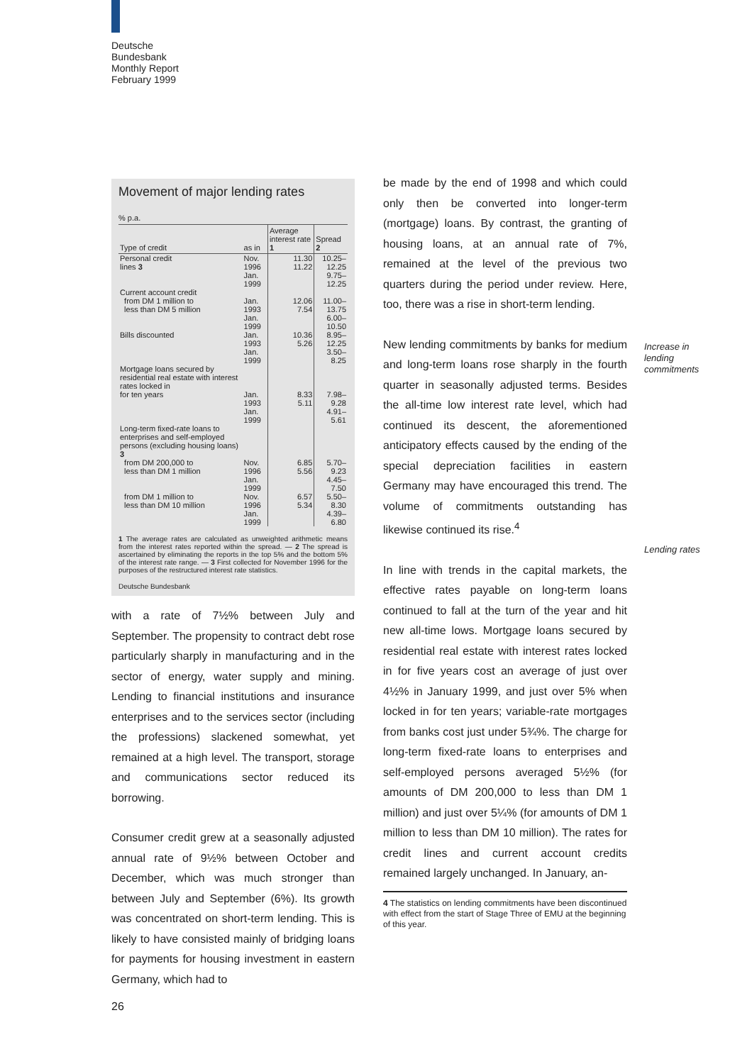Deutsche
Bundesbank
Monthly Report
February 1999
Movement of major lending rates
% p.a.
| Type of credit | as in | Average interest rate 1 | Spread 2 |
| --- | --- | --- | --- |
| Personal credit lines 3 | Nov. 1996 Jan. 1999 | 11.30 11.22 | 10.25–12.25 9.75–12.25 |
| Current account credit from DM 1 million to less than DM 5 million | Jan. 1993 Jan. 1999 | 12.06 7.54 | 11.00–13.75 6.00–10.50 |
| Bills discounted | Jan. 1993 Jan. 1999 | 10.36 5.26 | 8.95–12.25 3.50– 8.25 |
| Mortgage loans secured by residential real estate with interest rates locked in for ten years | Jan. 1993 Jan. 1999 | 8.33 5.11 | 7.98– 9.28 4.91– 5.61 |
| Long-term fixed-rate loans to enterprises and self-employed persons (excluding housing loans) 3 | | | |
| from DM 200,000 to less than DM 1 million | Nov. 1996 Jan. 1999 | 6.85 5.56 | 5.70– 9.23 4.45– 7.50 |
| from DM 1 million to less than DM 10 million | Nov. 1996 Jan. 1999 | 6.57 5.34 | 5.50– 8.30 4.39– 6.80 |
1 The average rates are calculated as unweighted arithmetic means from the interest rates reported within the spread. — 2 The spread is ascertained by eliminating the reports in the top 5% and the bottom 5% of the interest rate range. — 3 First collected for November 1996 for the purposes of the restructured interest rate statistics.
Deutsche Bundesbank
with a rate of 7½% between July and September. The propensity to contract debt rose particularly sharply in manufacturing and in the sector of energy, water supply and mining. Lending to financial institutions and insurance enterprises and to the services sector (including the professions) slackened somewhat, yet remained at a high level. The transport, storage and communications sector reduced its borrowing.
Consumer credit grew at a seasonally adjusted annual rate of 9½% between October and December, which was much stronger than between July and September (6%). Its growth was concentrated on short-term lending. This is likely to have consisted mainly of bridging loans for payments for housing investment in eastern Germany, which had to
be made by the end of 1998 and which could only then be converted into longer-term (mortgage) loans. By contrast, the granting of housing loans, at an annual rate of 7%, remained at the level of the previous two quarters during the period under review. Here, too, there was a rise in short-term lending.
New lending commitments by banks for medium and long-term loans rose sharply in the fourth quarter in seasonally adjusted terms. Besides the all-time low interest rate level, which had continued its descent, the aforementioned anticipatory effects caused by the ending of the special depreciation facilities in eastern Germany may have encouraged this trend. The volume of commitments outstanding has likewise continued its rise.<sup>4</sup>
In line with trends in the capital markets, the effective rates payable on long-term loans continued to fall at the turn of the year and hit new all-time lows. Mortgage loans secured by residential real estate with interest rates locked in for five years cost an average of just over 4½% in January 1999, and just over 5% when locked in for ten years; variable-rate mortgages from banks cost just under 5¾%. The charge for long-term fixed-rate loans to enterprises and self-employed persons averaged 5½% (for amounts of DM 200,000 to less than DM 1 million) and just over 5¼% (for amounts of DM 1 million to less than DM 10 million). The rates for credit lines and current account credits remained largely unchanged. In January, an-
4 The statistics on lending commitments have been discontinued with effect from the start of Stage Three of EMU at the beginning of this year.
Increase in lending commitments
Lending rates
26